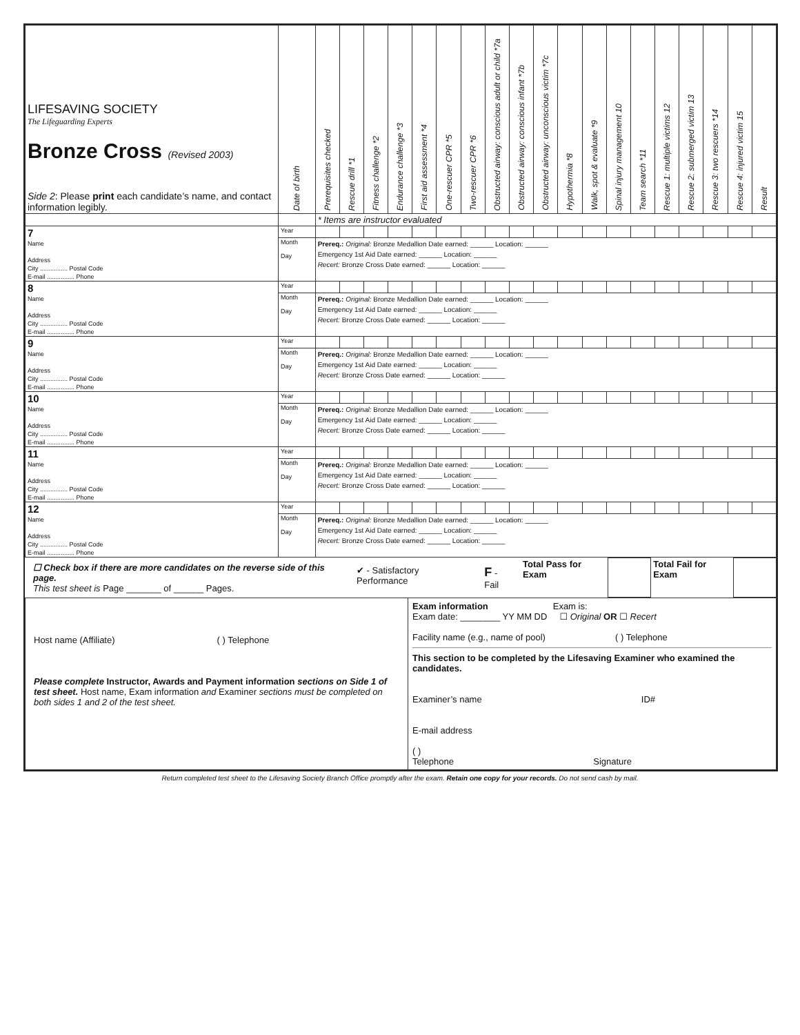| LIFESAVING SOCIETY The Lifeguarding Experts Bronze Cross (Revised 2003) Side 2 : Please print each candidate’s name, and contact information legibly. | Date of birth | Prerequisites checked | Rescue drill *1 | Fitness challenge *2 | Endurance challenge *3 | First aid assessment *4 | One-rescuer CPR *5 | Two-rescuer CPR *6 | Obstructed airway: conscious adult or child *7a | Obstructed airway: conscious infant *7b | Obstructed airway: unconscious victim *7c | Hypothermia *8 | Walk, spot & evaluate *9 | Spinal injury management 10 | Team search *11 | Rescue 1: multiple victims 12 | Rescue 2: submerged victim 13 | Rescue 3: two rescuers *14 | Rescue 4: injured victim 15 | Result |
| --- | --- | --- | --- | --- | --- | --- | --- | --- | --- | --- | --- | --- | --- | --- | --- | --- | --- | --- | --- | --- |
| | | * Items are instructor evaluated | | | | | | | | | | | | | | | | | | |
| 7 Name Address City ................ Postal Code E-mail ................ Phone | Year | | | | | | | | | | | | | | | | | | | |
| | Month Day | Prereq.: Original: Bronze Medallion Date earned: ______ Location: ______ Emergency 1st Aid Date earned: ______ Location: ______ Recert: Bronze Cross Date earned: ______ Location: ______ | | | | | | | | | | | | | | | | | | |
| 8 Name Address City ................ Postal Code E-mail ................ Phone | Year | | | | | | | | | | | | | | | | | | | |
| | Month Day | Prereq.: Original: Bronze Medallion Date earned: ______ Location: ______ Emergency 1st Aid Date earned: ______ Location: ______ Recert: Bronze Cross Date earned: ______ Location: ______ | | | | | | | | | | | | | | | | | | |
| 9 Name Address City ................ Postal Code E-mail ................ Phone | Year | | | | | | | | | | | | | | | | | | | |
| | Month Day | Prereq.: Original: Bronze Medallion Date earned: ______ Location: ______ Emergency 1st Aid Date earned: ______ Location: ______ Recert: Bronze Cross Date earned: ______ Location: ______ | | | | | | | | | | | | | | | | | | |
| 10 Name Address City ................ Postal Code E-mail ................ Phone | Year | | | | | | | | | | | | | | | | | | | |
| | Month Day | Prereq.: Original: Bronze Medallion Date earned: ______ Location: ______ Emergency 1st Aid Date earned: ______ Location: ______ Recert: Bronze Cross Date earned: ______ Location: ______ | | | | | | | | | | | | | | | | | | |
| 11 Name Address City ................ Postal Code E-mail ................ Phone | Year | | | | | | | | | | | | | | | | | | | |
| | Month Day | Prereq.: Original: Bronze Medallion Date earned: ______ Location: ______ Emergency 1st Aid Date earned: ______ Location: ______ Recert: Bronze Cross Date earned: ______ Location: ______ | | | | | | | | | | | | | | | | | | |
| 12 Name Address City ................ Postal Code E-mail ................ Phone | Year | | | | | | | | | | | | | | | | | | | |
| | Month Day | Prereq.: Original: Bronze Medallion Date earned: ______ Location: ______ Emergency 1st Aid Date earned: ______ Location: ______ Recert: Bronze Cross Date earned: ______ Location: ______ | | | | | | | | | | | | | | | | | | |
| ☐ Check box if there are more candidates on the reverse side of this page. This test sheet is Page _______ of ______ Pages. | ✔ - Satisfactory Performance | F - Fail | Total Pass for Exam | | Total Fail for Exam | |
| Host name (Affiliate) ( ) Telephone Please complete Instructor, Awards and Payment information sections on Side 1 of test sheet. Host name, Exam information and Examiner sections must be completed on both sides 1 and 2 of the test sheet. | Exam information Exam is: Exam date: ________ YY MM DD ☐ Original OR ☐ Recert Facility name (e.g., name of pool) ( ) Telephone This section to be completed by the Lifesaving Examiner who examined the candidates. Examiner’s name ID# E-mail address ( ) Telephone Signature |
Return completed test sheet to the Lifesaving Society Branch Office promptly after the exam. Retain one copy for your records. Do not send cash by mail.